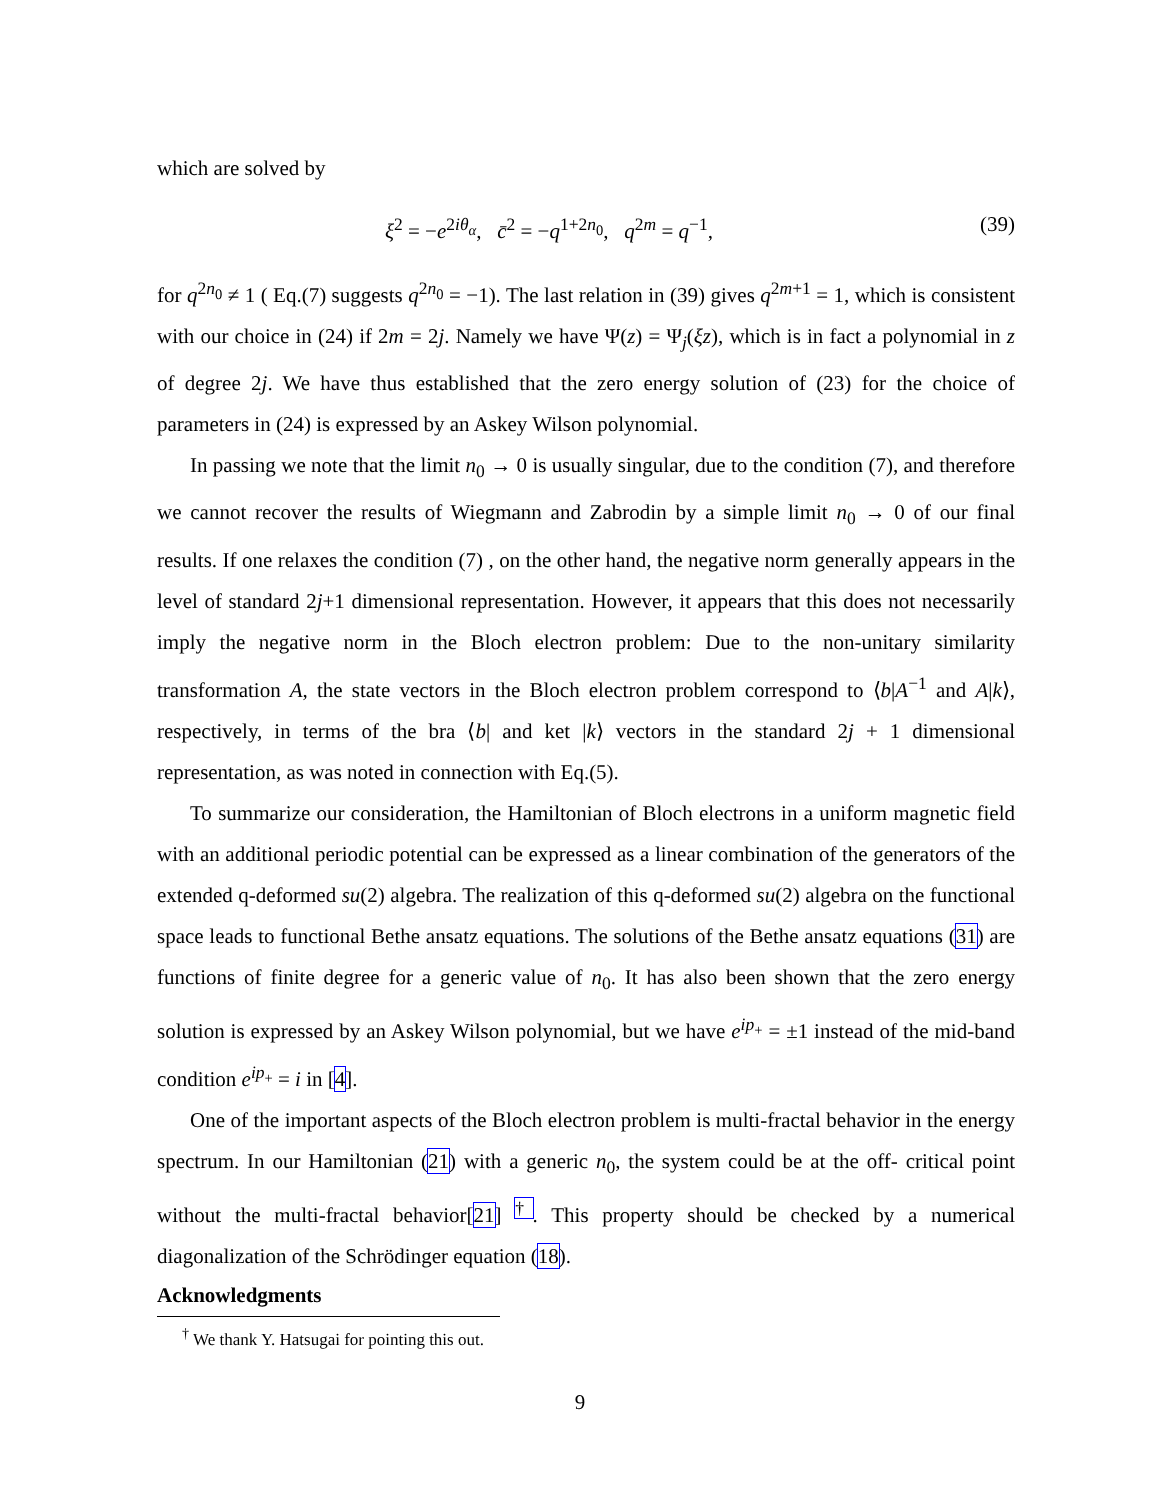which are solved by
ξ<sup>2</sup> = −e<sup>2iθ<sub>α</sub></sup>, c̄<sup>2</sup> = −q<sup>1+2n<sub>0</sub></sup>, q<sup>2m</sup> = q<sup>−1</sup>, (39)
for q<sup>2n<sub>0</sub></sup> ≠ 1 ( Eq.(7) suggests q<sup>2n<sub>0</sub></sup> = −1). The last relation in (39) gives q<sup>2m+1</sup> = 1, which is consistent with our choice in (24) if 2m = 2j. Namely we have Ψ(z) = Ψ<sub>j</sub>(ξz), which is in fact a polynomial in z of degree 2j. We have thus established that the zero energy solution of (23) for the choice of parameters in (24) is expressed by an Askey Wilson polynomial.
In passing we note that the limit n<sub>0</sub> → 0 is usually singular, due to the condition (7), and therefore we cannot recover the results of Wiegmann and Zabrodin by a simple limit n<sub>0</sub> → 0 of our final results. If one relaxes the condition (7) , on the other hand, the negative norm generally appears in the level of standard 2j+1 dimensional representation. However, it appears that this does not necessarily imply the negative norm in the Bloch electron problem: Due to the non-unitary similarity transformation A, the state vectors in the Bloch electron problem correspond to ⟨b|A<sup>−1</sup> and A|k⟩, respectively, in terms of the bra ⟨b| and ket |k⟩ vectors in the standard 2j + 1 dimensional representation, as was noted in connection with Eq.(5).
To summarize our consideration, the Hamiltonian of Bloch electrons in a uniform magnetic field with an additional periodic potential can be expressed as a linear combination of the generators of the extended q-deformed su(2) algebra. The realization of this q-deformed su(2) algebra on the functional space leads to functional Bethe ansatz equations. The solutions of the Bethe ansatz equations (31) are functions of finite degree for a generic value of n<sub>0</sub>. It has also been shown that the zero energy solution is expressed by an Askey Wilson polynomial, but we have e<sup>ip<sub>+</sub></sup> = ±1 instead of the mid-band condition e<sup>ip<sub>+</sub></sup> = i in [4].
One of the important aspects of the Bloch electron problem is multi-fractal behavior in the energy spectrum. In our Hamiltonian (21) with a generic n<sub>0</sub>, the system could be at the off- critical point without the multi-fractal behavior[21] <sup>†</sup>. This property should be checked by a numerical diagonalization of the Schrödinger equation (18).
Acknowledgments
<sup>†</sup> We thank Y. Hatsugai for pointing this out.
9